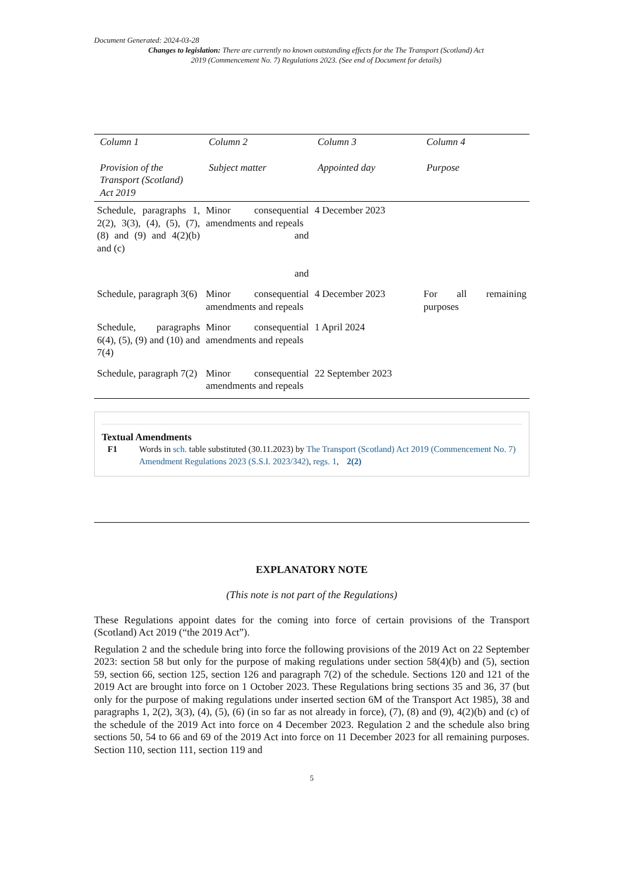Document Generated: 2024-03-28
Changes to legislation: There are currently no known outstanding effects for the The Transport (Scotland) Act 2019 (Commencement No. 7) Regulations 2023. (See end of Document for details)
| Column 1 | Column 2 | Column 3 | Column 4 |
| --- | --- | --- | --- |
| Provision of the Transport (Scotland) Act 2019 | Subject matter | Appointed day | Purpose |
| Schedule, paragraphs 1, 2(2), 3(3), (4), (5), (7), (8) and (9) and 4(2)(b) and (c) | Minor consequential amendments and repeals and and | 4 December 2023 | |
| Schedule, paragraph 3(6) | Minor consequential amendments and repeals | 4 December 2023 | For all remaining purposes |
| Schedule, paragraphs 6(4), (5), (9) and (10) and 7(4) | Minor consequential amendments and repeals | 1 April 2024 | |
| Schedule, paragraph 7(2) | Minor consequential amendments and repeals | 22 September 2023 | |
Textual Amendments
F1 Words in sch. table substituted (30.11.2023) by The Transport (Scotland) Act 2019 (Commencement No. 7) Amendment Regulations 2023 (S.S.I. 2023/342), regs. 1, 2(2)
EXPLANATORY NOTE
(This note is not part of the Regulations)
These Regulations appoint dates for the coming into force of certain provisions of the Transport (Scotland) Act 2019 (“the 2019 Act”).
Regulation 2 and the schedule bring into force the following provisions of the 2019 Act on 22 September 2023: section 58 but only for the purpose of making regulations under section 58(4)(b) and (5), section 59, section 66, section 125, section 126 and paragraph 7(2) of the schedule. Sections 120 and 121 of the 2019 Act are brought into force on 1 October 2023. These Regulations bring sections 35 and 36, 37 (but only for the purpose of making regulations under inserted section 6M of the Transport Act 1985), 38 and paragraphs 1, 2(2), 3(3), (4), (5), (6) (in so far as not already in force), (7), (8) and (9), 4(2)(b) and (c) of the schedule of the 2019 Act into force on 4 December 2023. Regulation 2 and the schedule also bring sections 50, 54 to 66 and 69 of the 2019 Act into force on 11 December 2023 for all remaining purposes. Section 110, section 111, section 119 and
5